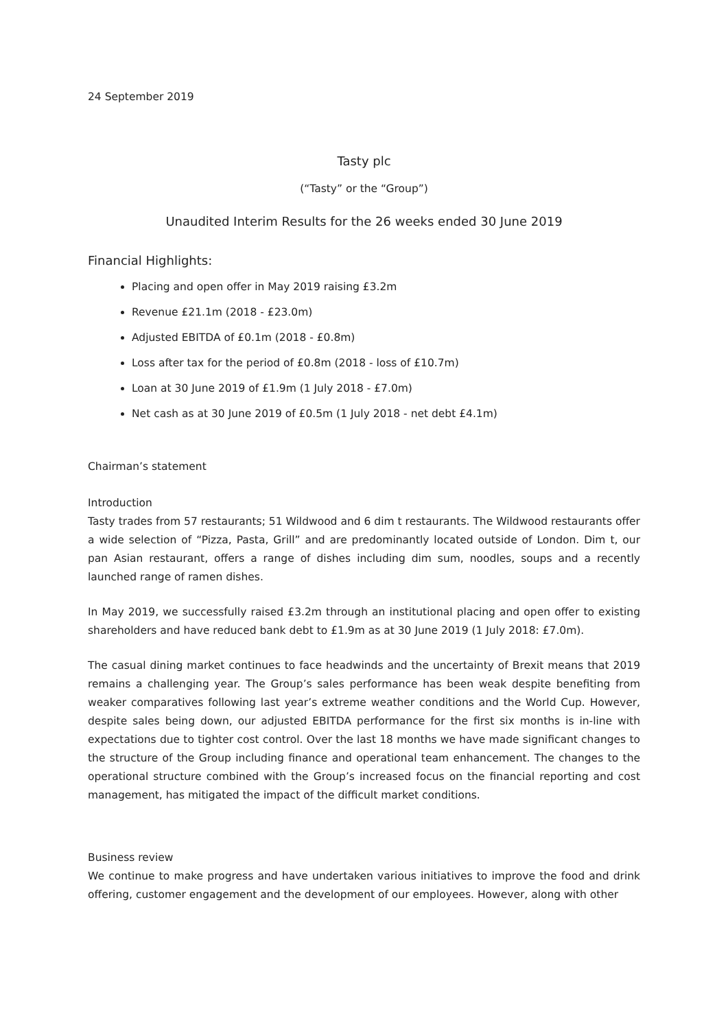24 September 2019
Tasty plc
(“Tasty” or the “Group”)
Unaudited Interim Results for the 26 weeks ended 30 June 2019
Financial Highlights:
Placing and open offer in May 2019 raising £3.2m
Revenue £21.1m (2018 - £23.0m)
Adjusted EBITDA of £0.1m (2018 - £0.8m)
Loss after tax for the period of £0.8m (2018 - loss of £10.7m)
Loan at 30 June 2019 of £1.9m (1 July 2018 - £7.0m)
Net cash as at 30 June 2019 of £0.5m (1 July 2018 - net debt £4.1m)
Chairman’s statement
Introduction
Tasty trades from 57 restaurants; 51 Wildwood and 6 dim t restaurants. The Wildwood restaurants offer a wide selection of “Pizza, Pasta, Grill” and are predominantly located outside of London. Dim t, our pan Asian restaurant, offers a range of dishes including dim sum, noodles, soups and a recently launched range of ramen dishes.
In May 2019, we successfully raised £3.2m through an institutional placing and open offer to existing shareholders and have reduced bank debt to £1.9m as at 30 June 2019 (1 July 2018: £7.0m).
The casual dining market continues to face headwinds and the uncertainty of Brexit means that 2019 remains a challenging year. The Group’s sales performance has been weak despite benefiting from weaker comparatives following last year’s extreme weather conditions and the World Cup. However, despite sales being down, our adjusted EBITDA performance for the first six months is in-line with expectations due to tighter cost control. Over the last 18 months we have made significant changes to the structure of the Group including finance and operational team enhancement. The changes to the operational structure combined with the Group’s increased focus on the financial reporting and cost management, has mitigated the impact of the difficult market conditions.
Business review
We continue to make progress and have undertaken various initiatives to improve the food and drink offering, customer engagement and the development of our employees. However, along with other